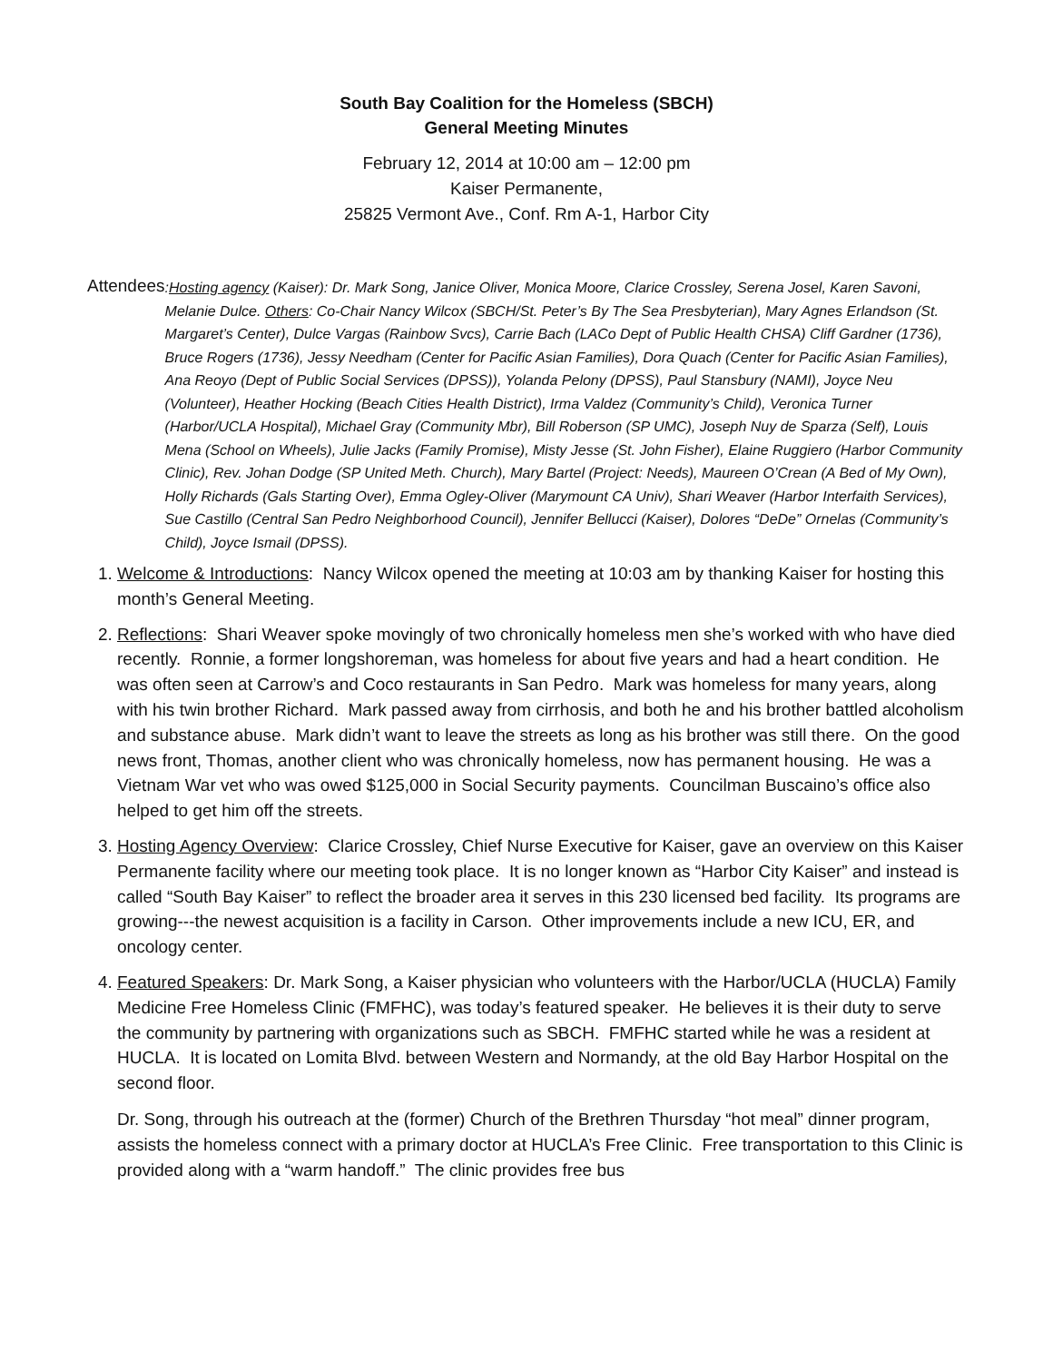South Bay Coalition for the Homeless (SBCH)
General Meeting Minutes
February 12, 2014 at 10:00 am – 12:00 pm
Kaiser Permanente,
25825 Vermont Ave., Conf. Rm A-1, Harbor City
Attendees:Hosting agency (Kaiser): Dr. Mark Song, Janice Oliver, Monica Moore, Clarice Crossley, Serena Josel, Karen Savoni, Melanie Dulce. Others: Co-Chair Nancy Wilcox (SBCH/St. Peter’s By The Sea Presbyterian), Mary Agnes Erlandson (St. Margaret’s Center), Dulce Vargas (Rainbow Svcs), Carrie Bach (LACo Dept of Public Health CHSA) Cliff Gardner (1736), Bruce Rogers (1736), Jessy Needham (Center for Pacific Asian Families), Dora Quach (Center for Pacific Asian Families), Ana Reoyo (Dept of Public Social Services (DPSS)), Yolanda Pelony (DPSS), Paul Stansbury (NAMI), Joyce Neu (Volunteer), Heather Hocking (Beach Cities Health District), Irma Valdez (Community’s Child), Veronica Turner (Harbor/UCLA Hospital), Michael Gray (Community Mbr), Bill Roberson (SP UMC), Joseph Nuy de Sparza (Self), Louis Mena (School on Wheels), Julie Jacks (Family Promise), Misty Jesse (St. John Fisher), Elaine Ruggiero (Harbor Community Clinic), Rev. Johan Dodge (SP United Meth. Church), Mary Bartel (Project: Needs), Maureen O’Crean (A Bed of My Own), Holly Richards (Gals Starting Over), Emma Ogley-Oliver (Marymount CA Univ), Shari Weaver (Harbor Interfaith Services), Sue Castillo (Central San Pedro Neighborhood Council), Jennifer Bellucci (Kaiser), Dolores “DeDe” Ornelas (Community’s Child), Joyce Ismail (DPSS).
1. Welcome & Introductions: Nancy Wilcox opened the meeting at 10:03 am by thanking Kaiser for hosting this month’s General Meeting.
2. Reflections: Shari Weaver spoke movingly of two chronically homeless men she’s worked with who have died recently. Ronnie, a former longshoreman, was homeless for about five years and had a heart condition. He was often seen at Carrow’s and Coco restaurants in San Pedro. Mark was homeless for many years, along with his twin brother Richard. Mark passed away from cirrhosis, and both he and his brother battled alcoholism and substance abuse. Mark didn’t want to leave the streets as long as his brother was still there. On the good news front, Thomas, another client who was chronically homeless, now has permanent housing. He was a Vietnam War vet who was owed $125,000 in Social Security payments. Councilman Buscaino’s office also helped to get him off the streets.
3. Hosting Agency Overview: Clarice Crossley, Chief Nurse Executive for Kaiser, gave an overview on this Kaiser Permanente facility where our meeting took place. It is no longer known as “Harbor City Kaiser” and instead is called “South Bay Kaiser” to reflect the broader area it serves in this 230 licensed bed facility. Its programs are growing---the newest acquisition is a facility in Carson. Other improvements include a new ICU, ER, and oncology center.
4. Featured Speakers: Dr. Mark Song, a Kaiser physician who volunteers with the Harbor/UCLA (HUCLA) Family Medicine Free Homeless Clinic (FMFHC), was today’s featured speaker. He believes it is their duty to serve the community by partnering with organizations such as SBCH. FMFHC started while he was a resident at HUCLA. It is located on Lomita Blvd. between Western and Normandy, at the old Bay Harbor Hospital on the second floor.
Dr. Song, through his outreach at the (former) Church of the Brethren Thursday “hot meal” dinner program, assists the homeless connect with a primary doctor at HUCLA’s Free Clinic. Free transportation to this Clinic is provided along with a “warm handoff.” The clinic provides free bus